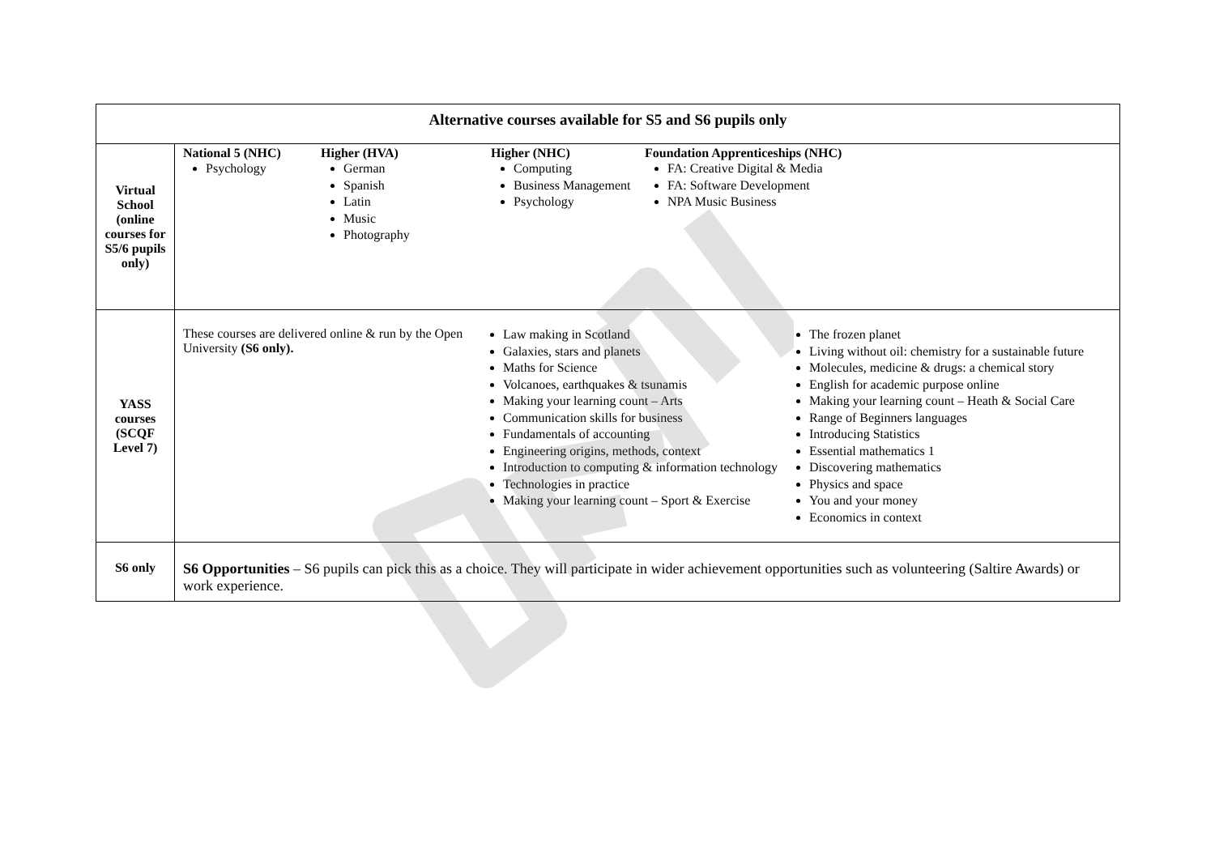| Alternative courses available for S5 and S6 pupils only | |
| --- | --- |
| Virtual School (online courses for S5/6 pupils only) | National 5 (NHC) Psychology Higher (HVA) German Spanish Latin Music Photography Higher (NHC) Computing Business Management Psychology Foundation Apprenticeships (NHC) FA: Creative Digital & Media FA: Software Development NPA Music Business |
| YASS courses (SCQF Level 7) | These courses are delivered online & run by the Open University (S6 only). Law making in Scotland Galaxies, stars and planets Maths for Science Volcanoes, earthquakes & tsunamis Making your learning count – Arts Communication skills for business Fundamentals of accounting Engineering origins, methods, context Introduction to computing & information technology Technologies in practice Making your learning count – Sport & Exercise The frozen planet Living without oil: chemistry for a sustainable future Molecules, medicine & drugs: a chemical story English for academic purpose online Making your learning count – Heath & Social Care Range of Beginners languages Introducing Statistics Essential mathematics 1 Discovering mathematics Physics and space You and your money Economics in context |
| S6 only | S6 Opportunities – S6 pupils can pick this as a choice. They will participate in wider achievement opportunities such as volunteering (Saltire Awards) or work experience. |